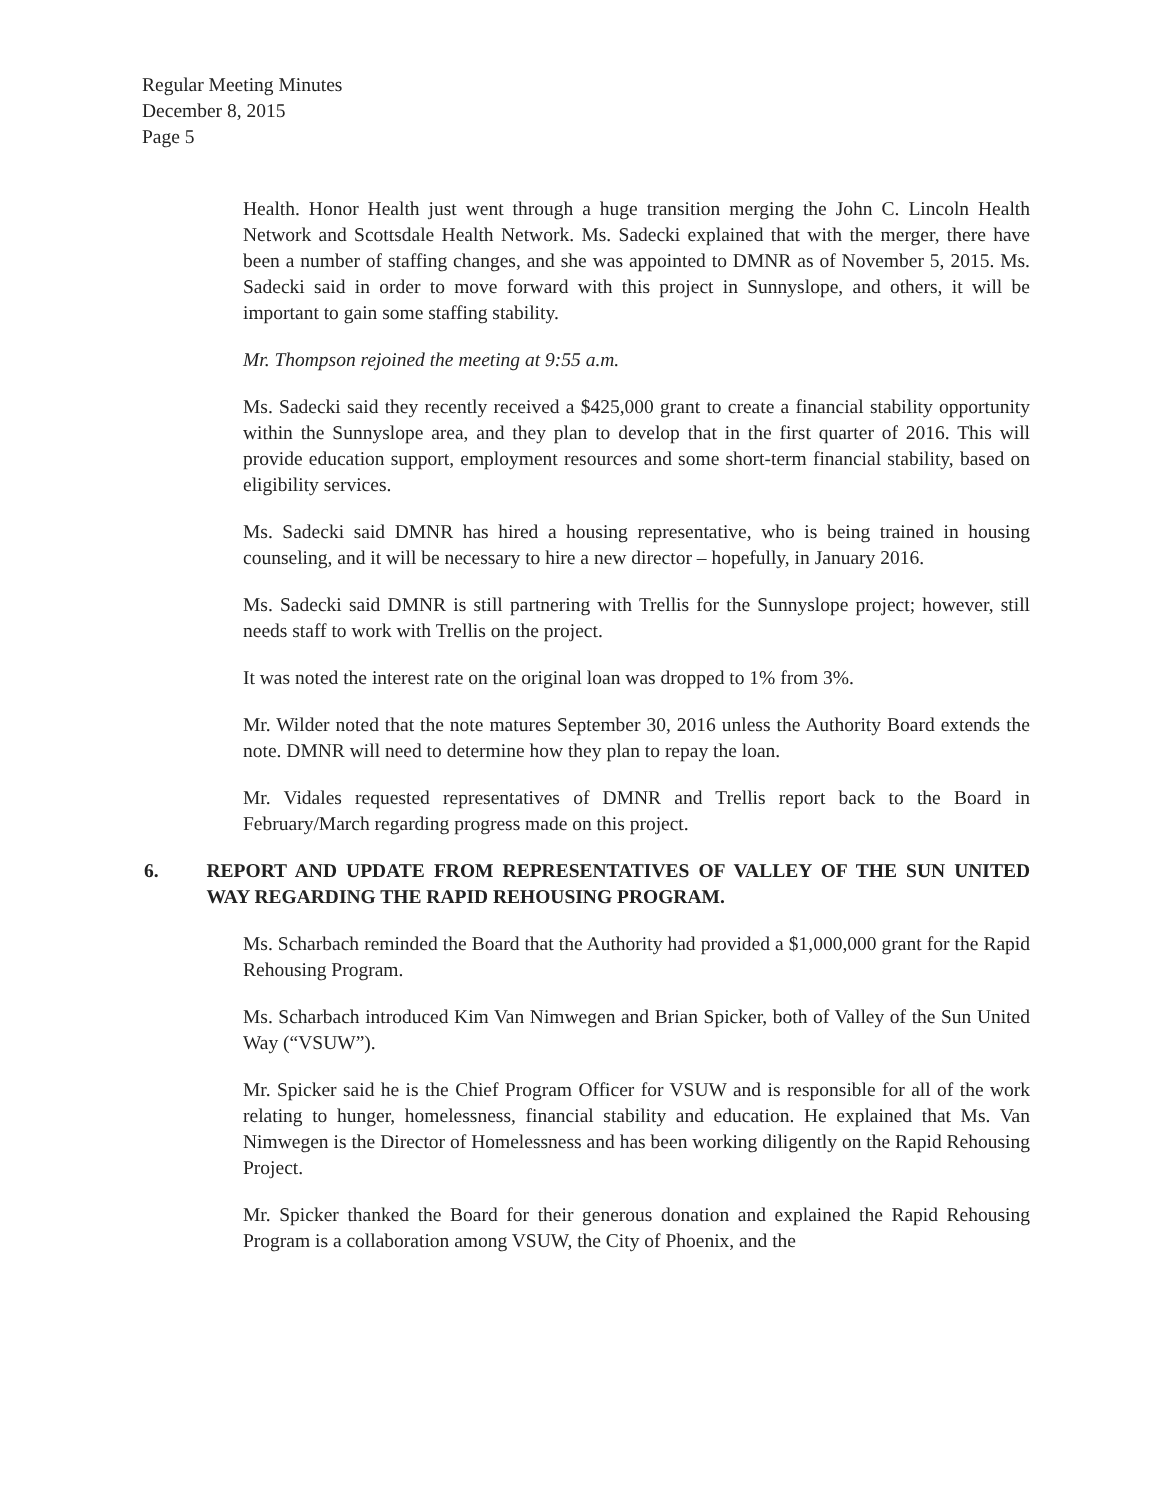Regular Meeting Minutes
December 8, 2015
Page 5
Health. Honor Health just went through a huge transition merging the John C. Lincoln Health Network and Scottsdale Health Network. Ms. Sadecki explained that with the merger, there have been a number of staffing changes, and she was appointed to DMNR as of November 5, 2015. Ms. Sadecki said in order to move forward with this project in Sunnyslope, and others, it will be important to gain some staffing stability.
Mr. Thompson rejoined the meeting at 9:55 a.m.
Ms. Sadecki said they recently received a $425,000 grant to create a financial stability opportunity within the Sunnyslope area, and they plan to develop that in the first quarter of 2016. This will provide education support, employment resources and some short-term financial stability, based on eligibility services.
Ms. Sadecki said DMNR has hired a housing representative, who is being trained in housing counseling, and it will be necessary to hire a new director – hopefully, in January 2016.
Ms. Sadecki said DMNR is still partnering with Trellis for the Sunnyslope project; however, still needs staff to work with Trellis on the project.
It was noted the interest rate on the original loan was dropped to 1% from 3%.
Mr. Wilder noted that the note matures September 30, 2016 unless the Authority Board extends the note. DMNR will need to determine how they plan to repay the loan.
Mr. Vidales requested representatives of DMNR and Trellis report back to the Board in February/March regarding progress made on this project.
6. REPORT AND UPDATE FROM REPRESENTATIVES OF VALLEY OF THE SUN UNITED WAY REGARDING THE RAPID REHOUSING PROGRAM.
Ms. Scharbach reminded the Board that the Authority had provided a $1,000,000 grant for the Rapid Rehousing Program.
Ms. Scharbach introduced Kim Van Nimwegen and Brian Spicker, both of Valley of the Sun United Way (“VSUW”).
Mr. Spicker said he is the Chief Program Officer for VSUW and is responsible for all of the work relating to hunger, homelessness, financial stability and education. He explained that Ms. Van Nimwegen is the Director of Homelessness and has been working diligently on the Rapid Rehousing Project.
Mr. Spicker thanked the Board for their generous donation and explained the Rapid Rehousing Program is a collaboration among VSUW, the City of Phoenix, and the